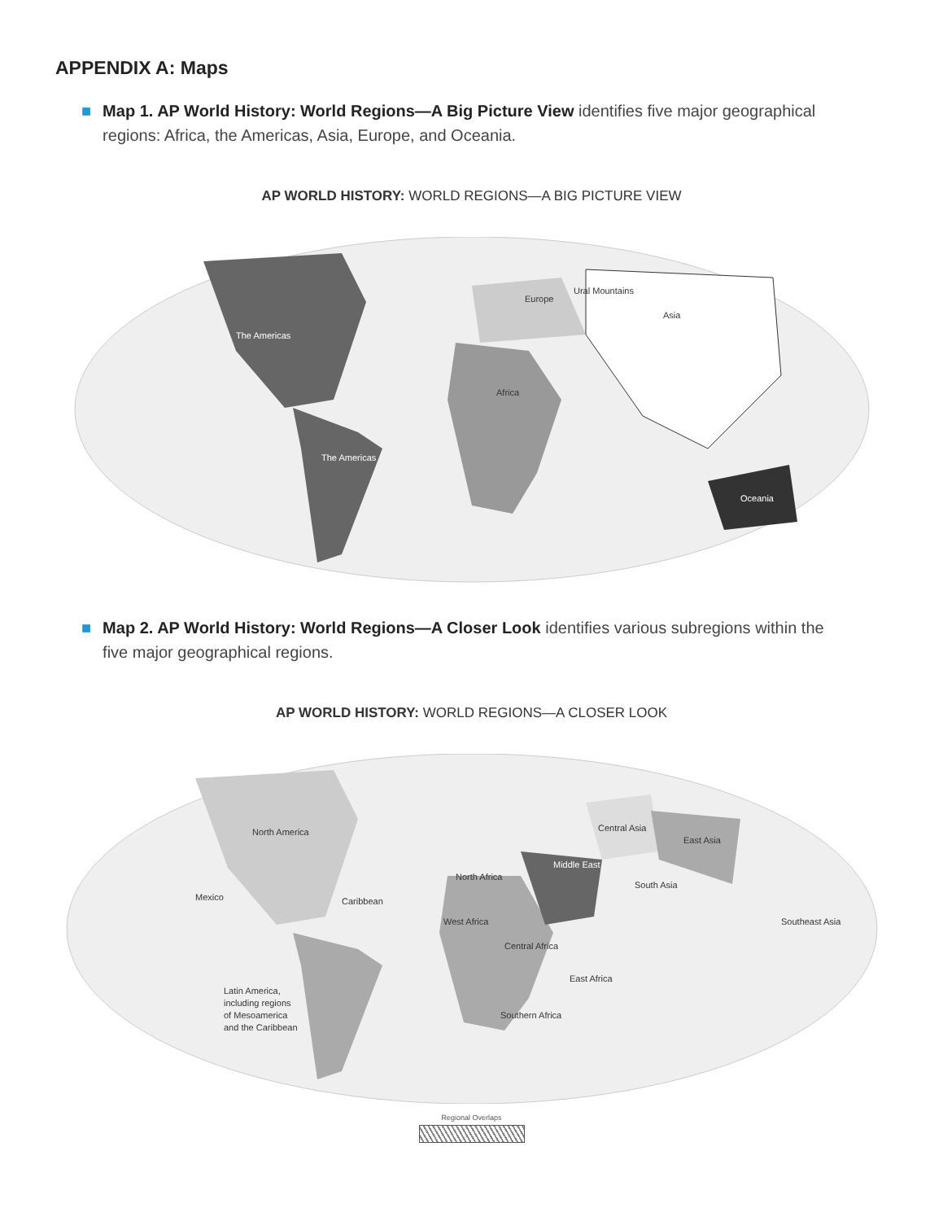APPENDIX A: Maps
■ Map 1. AP World History: World Regions—A Big Picture View identifies five major geographical regions: Africa, the Americas, Asia, Europe, and Oceania.
AP WORLD HISTORY: WORLD REGIONS—A BIG PICTURE VIEW
The Americas
The Americas
Africa
Europe
Ural Mountains
Asia
Oceania
■ Map 2. AP World History: World Regions—A Closer Look identifies various subregions within the five major geographical regions.
AP WORLD HISTORY: WORLD REGIONS—A CLOSER LOOK
North America
Mexico
Caribbean
Latin America,
including regions
of Mesoamerica
and the Caribbean
North Africa
West Africa
Central Africa
East Africa
Southern Africa
Middle East
Central Asia
East Asia
South Asia
Southeast Asia
Regional Overlaps